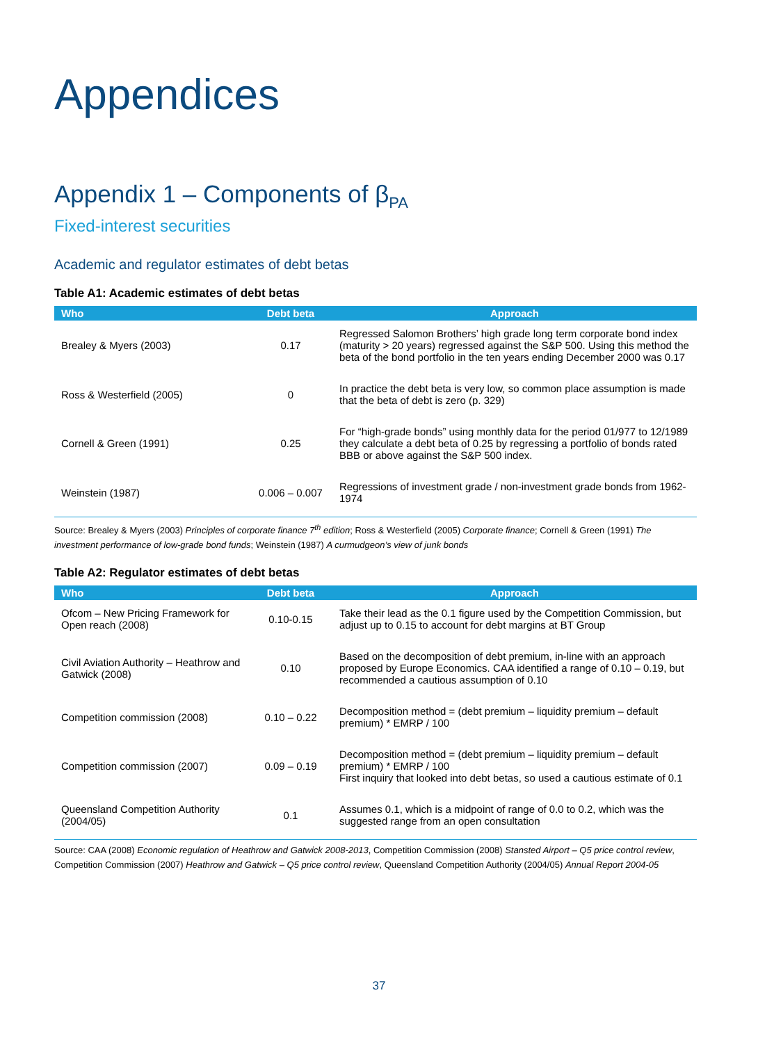Appendices
Appendix 1 – Components of β<sub>PA</sub>
Fixed-interest securities
Academic and regulator estimates of debt betas
Table A1: Academic estimates of debt betas
| Who | Debt beta | Approach |
| --- | --- | --- |
| Brealey & Myers (2003) | 0.17 | Regressed Salomon Brothers’ high grade long term corporate bond index (maturity > 20 years) regressed against the S&P 500. Using this method the beta of the bond portfolio in the ten years ending December 2000 was 0.17 |
| Ross & Westerfield (2005) | 0 | In practice the debt beta is very low, so common place assumption is made that the beta of debt is zero (p. 329) |
| Cornell & Green (1991) | 0.25 | For “high-grade bonds” using monthly data for the period 01/977 to 12/1989 they calculate a debt beta of 0.25 by regressing a portfolio of bonds rated BBB or above against the S&P 500 index. |
| Weinstein (1987) | 0.006 – 0.007 | Regressions of investment grade / non-investment grade bonds from 1962-1974 |
Source: Brealey & Myers (2003) Principles of corporate finance 7<sup>th</sup> edition; Ross & Westerfield (2005) Corporate finance; Cornell & Green (1991) The investment performance of low-grade bond funds; Weinstein (1987) A curmudgeon’s view of junk bonds
Table A2: Regulator estimates of debt betas
| Who | Debt beta | Approach |
| --- | --- | --- |
| Ofcom – New Pricing Framework for Open reach (2008) | 0.10-0.15 | Take their lead as the 0.1 figure used by the Competition Commission, but adjust up to 0.15 to account for debt margins at BT Group |
| Civil Aviation Authority – Heathrow and Gatwick (2008) | 0.10 | Based on the decomposition of debt premium, in-line with an approach proposed by Europe Economics. CAA identified a range of 0.10 – 0.19, but recommended a cautious assumption of 0.10 |
| Competition commission (2008) | 0.10 – 0.22 | Decomposition method = (debt premium – liquidity premium – default premium) * EMRP / 100 |
| Competition commission (2007) | 0.09 – 0.19 | Decomposition method = (debt premium – liquidity premium – default premium) * EMRP / 100 First inquiry that looked into debt betas, so used a cautious estimate of 0.1 |
| Queensland Competition Authority (2004/05) | 0.1 | Assumes 0.1, which is a midpoint of range of 0.0 to 0.2, which was the suggested range from an open consultation |
Source: CAA (2008) Economic regulation of Heathrow and Gatwick 2008-2013, Competition Commission (2008) Stansted Airport – Q5 price control review, Competition Commission (2007) Heathrow and Gatwick – Q5 price control review, Queensland Competition Authority (2004/05) Annual Report 2004-05
37